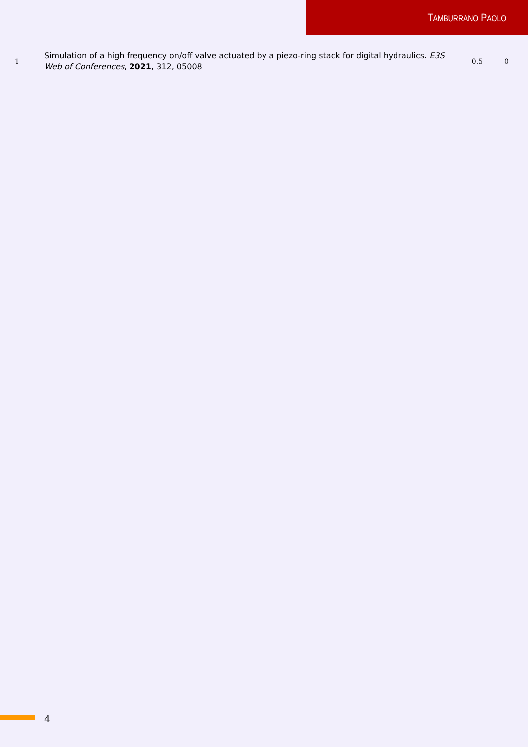TAMBURRANO PAOLO
| 1 | Simulation of a high frequency on/off valve actuated by a piezo-ring stack for digital hydraulics. E3S Web of Conferences , 2021 , 312, 05008 | 0.5 | 0 |
4